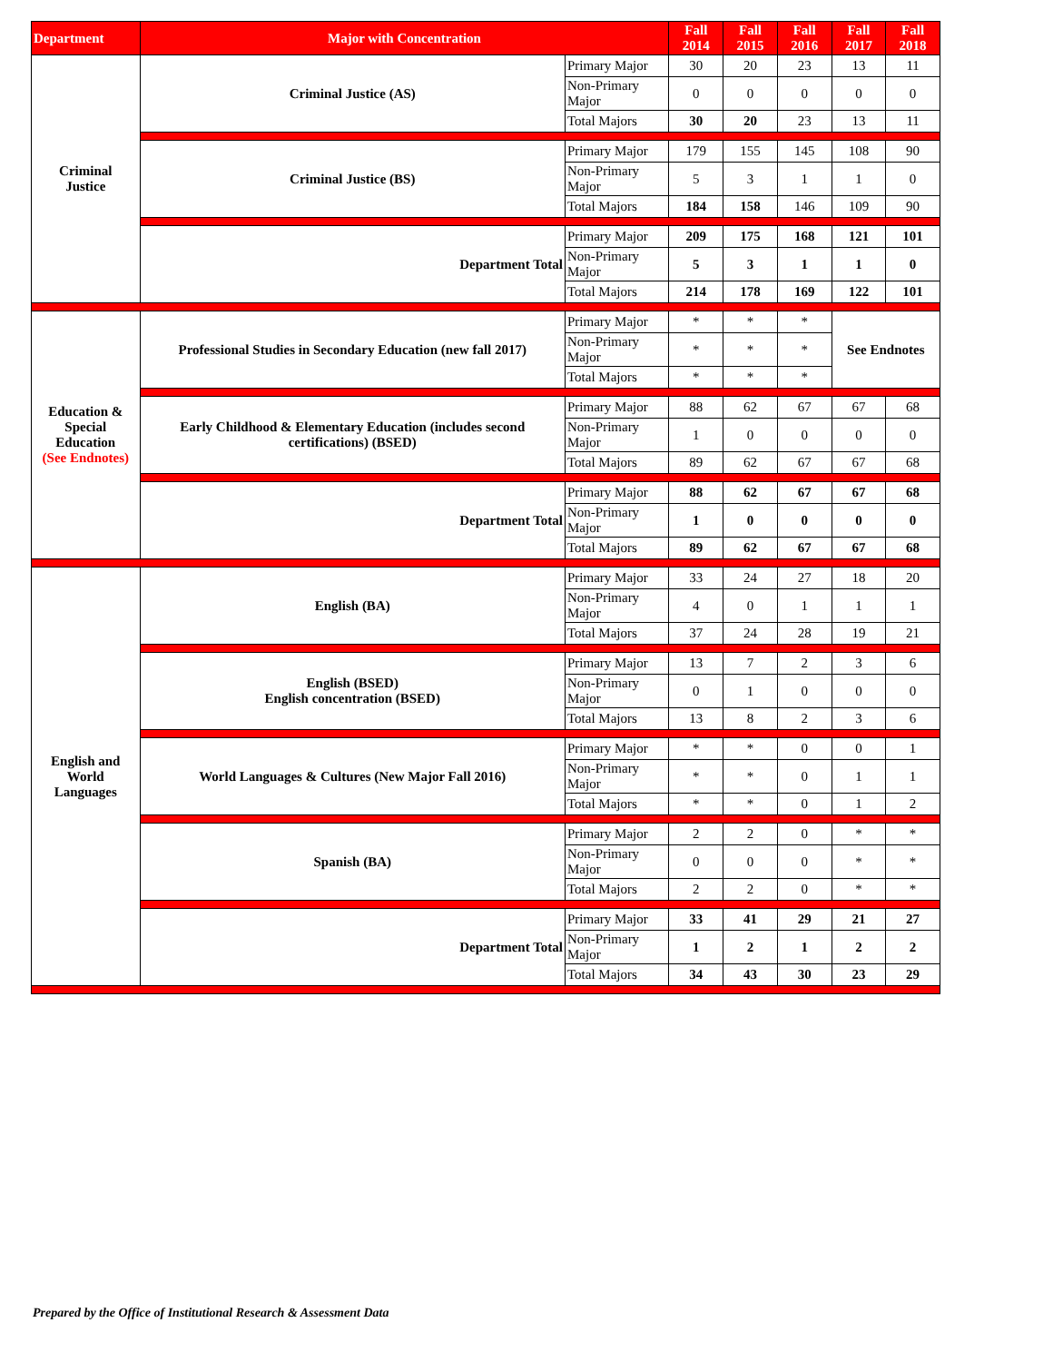| Department | Major with Concentration | | Fall 2014 | Fall 2015 | Fall 2016 | Fall 2017 | Fall 2018 |
| --- | --- | --- | --- | --- | --- | --- | --- |
| Criminal Justice | Criminal Justice (AS) | Primary Major | 30 | 20 | 23 | 13 | 11 |
| | | Non-Primary Major | 0 | 0 | 0 | 0 | 0 |
| | | Total Majors | 30 | 20 | 23 | 13 | 11 |
| | Criminal Justice (BS) | Primary Major | 179 | 155 | 145 | 108 | 90 |
| | | Non-Primary Major | 5 | 3 | 1 | 1 | 0 |
| | | Total Majors | 184 | 158 | 146 | 109 | 90 |
| | Department Total | Primary Major | 209 | 175 | 168 | 121 | 101 |
| | | Non-Primary Major | 5 | 3 | 1 | 1 | 0 |
| | | Total Majors | 214 | 178 | 169 | 122 | 101 |
| Education & Special Education (See Endnotes) | Professional Studies in Secondary Education (new fall 2017) | Primary Major | * | * | * | See Endnotes | |
| | | Non-Primary Major | * | * | * | | |
| | | Total Majors | * | * | * | | |
| | Early Childhood & Elementary Education (includes second certifications) (BSED) | Primary Major | 88 | 62 | 67 | 67 | 68 |
| | | Non-Primary Major | 1 | 0 | 0 | 0 | 0 |
| | | Total Majors | 89 | 62 | 67 | 67 | 68 |
| | Department Total | Primary Major | 88 | 62 | 67 | 67 | 68 |
| | | Non-Primary Major | 1 | 0 | 0 | 0 | 0 |
| | | Total Majors | 89 | 62 | 67 | 67 | 68 |
| English and World Languages | English (BA) | Primary Major | 33 | 24 | 27 | 18 | 20 |
| | | Non-Primary Major | 4 | 0 | 1 | 1 | 1 |
| | | Total Majors | 37 | 24 | 28 | 19 | 21 |
| | English (BSED) English concentration (BSED) | Primary Major | 13 | 7 | 2 | 3 | 6 |
| | | Non-Primary Major | 0 | 1 | 0 | 0 | 0 |
| | | Total Majors | 13 | 8 | 2 | 3 | 6 |
| | World Languages & Cultures (New Major Fall 2016) | Primary Major | * | * | 0 | 0 | 1 |
| | | Non-Primary Major | * | * | 0 | 1 | 1 |
| | | Total Majors | * | * | 0 | 1 | 2 |
| | Spanish (BA) | Primary Major | 2 | 2 | 0 | * | * |
| | | Non-Primary Major | 0 | 0 | 0 | * | * |
| | | Total Majors | 2 | 2 | 0 | * | * |
| | Department Total | Primary Major | 33 | 41 | 29 | 21 | 27 |
| | | Non-Primary Major | 1 | 2 | 1 | 2 | 2 |
| | | Total Majors | 34 | 43 | 30 | 23 | 29 |
Prepared by the Office of Institutional Research & Assessment Data